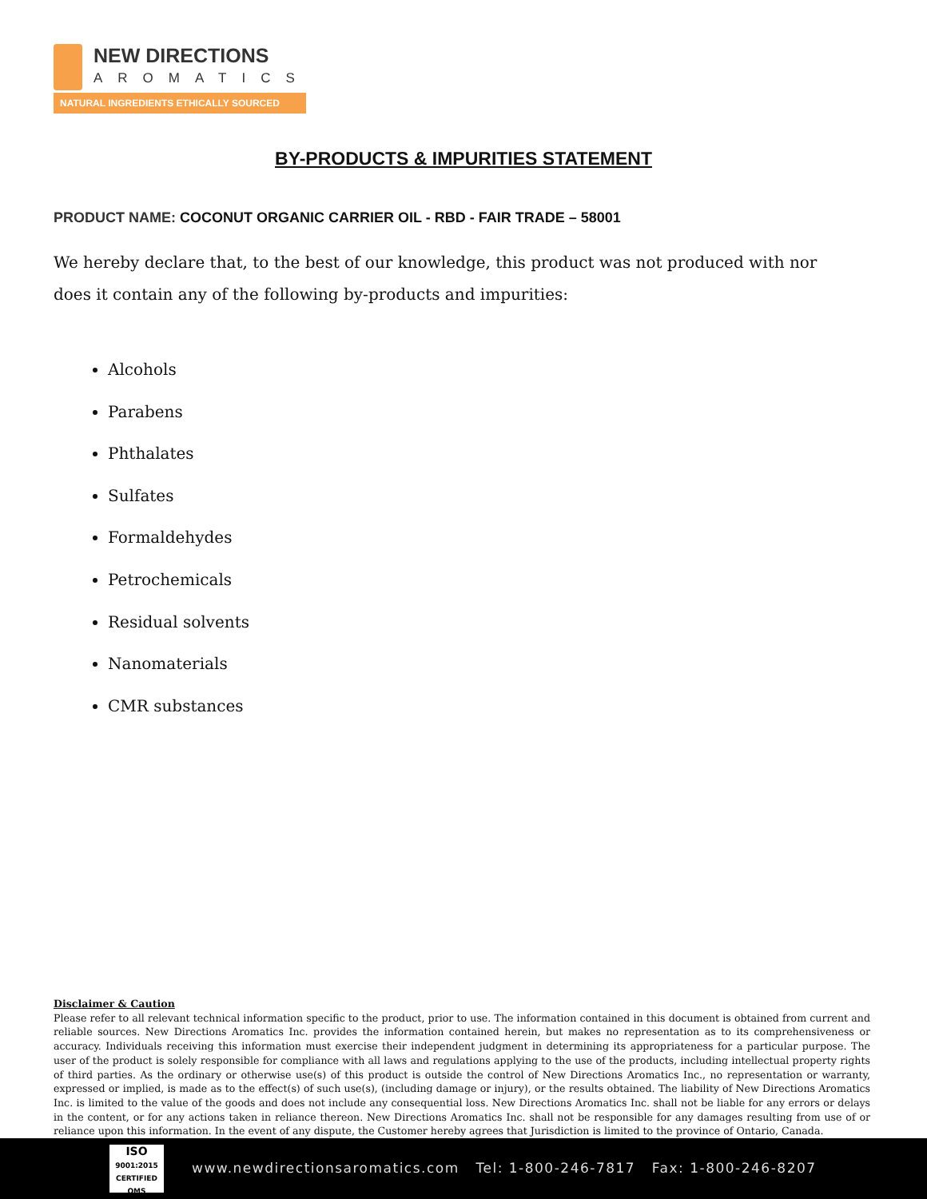NEW DIRECTIONS
AROMATICS
NATURAL INGREDIENTS ETHICALLY SOURCED
BY-PRODUCTS & IMPURITIES STATEMENT
PRODUCT NAME: COCONUT ORGANIC CARRIER OIL - RBD - FAIR TRADE – 58001
We hereby declare that, to the best of our knowledge, this product was not produced with nor does it contain any of the following by-products and impurities:
Alcohols
Parabens
Phthalates
Sulfates
Formaldehydes
Petrochemicals
Residual solvents
Nanomaterials
CMR substances
Disclaimer & Caution
Please refer to all relevant technical information specific to the product, prior to use. The information contained in this document is obtained from current and reliable sources. New Directions Aromatics Inc. provides the information contained herein, but makes no representation as to its comprehensiveness or accuracy. Individuals receiving this information must exercise their independent judgment in determining its appropriateness for a particular purpose. The user of the product is solely responsible for compliance with all laws and regulations applying to the use of the products, including intellectual property rights of third parties. As the ordinary or otherwise use(s) of this product is outside the control of New Directions Aromatics Inc., no representation or warranty, expressed or implied, is made as to the effect(s) of such use(s), (including damage or injury), or the results obtained. The liability of New Directions Aromatics Inc. is limited to the value of the goods and does not include any consequential loss. New Directions Aromatics Inc. shall not be liable for any errors or delays in the content, or for any actions taken in reliance thereon. New Directions Aromatics Inc. shall not be responsible for any damages resulting from use of or reliance upon this information. In the event of any dispute, the Customer hereby agrees that Jurisdiction is limited to the province of Ontario, Canada.
ISO
9001:2015 CERTIFIED QMS
www.newdirectionsaromatics.com Tel: 1-800-246-7817 Fax: 1-800-246-8207